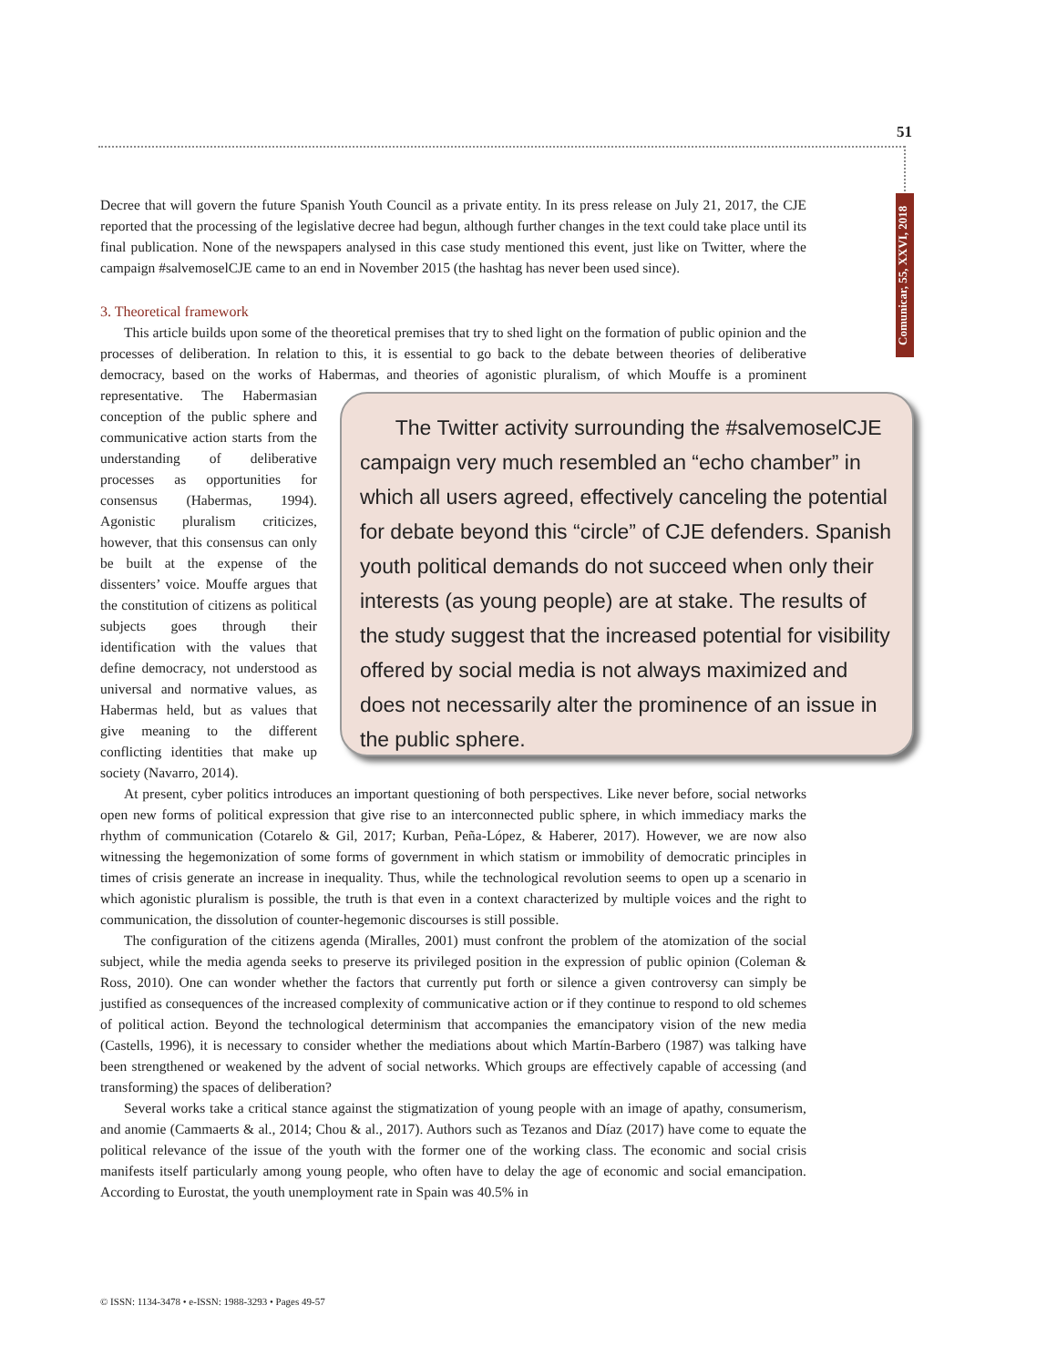51
Comunicar, 55, XXVI, 2018
Decree that will govern the future Spanish Youth Council as a private entity. In its press release on July 21, 2017, the CJE reported that the processing of the legislative decree had begun, although further changes in the text could take place until its final publication. None of the newspapers analysed in this case study mentioned this event, just like on Twitter, where the campaign #salvemoselCJE came to an end in November 2015 (the hashtag has never been used since).
3. Theoretical framework
This article builds upon some of the theoretical premises that try to shed light on the formation of public opinion and the processes of deliberation. In relation to this, it is essential to go back to the debate between theories of deliberative democracy, based on the works of Habermas, and theories of agonistic pluralism, of which Mouffe is a prominent representative. The Habermasian The Twitter activity surrounding the #salvemoselCJE campaign very much resembled an “echo chamber” in which all users agreed, effectively canceling the potential for debate beyond this “circle” of CJE defenders. Spanish youth political demands do not succeed when only their interests (as young people) are at stake. The results of the study suggest that the increased potential for visibility offered by social media is not always maximized and does not necessarily alter the prominence of an issue in the public sphere. conception of the public sphere and communicative action starts from the understanding of deliberative processes as opportunities for consensus (Habermas, 1994). Agonistic pluralism criticizes, however, that this consensus can only be built at the expense of the dissenters’ voice. Mouffe argues that the constitution of citizens as political subjects goes through their identification with the values that define democracy, not understood as universal and normative values, as Habermas held, but as values that give meaning to the different conflicting identities that make up society (Navarro, 2014).
At present, cyber politics introduces an important questioning of both perspectives. Like never before, social networks open new forms of political expression that give rise to an interconnected public sphere, in which immediacy marks the rhythm of communication (Cotarelo & Gil, 2017; Kurban, Peña-López, & Haberer, 2017). However, we are now also witnessing the hegemonization of some forms of government in which statism or immobility of democratic principles in times of crisis generate an increase in inequality. Thus, while the technological revolution seems to open up a scenario in which agonistic pluralism is possible, the truth is that even in a context characterized by multiple voices and the right to communication, the dissolution of counter-hegemonic discourses is still possible.
The configuration of the citizens agenda (Miralles, 2001) must confront the problem of the atomization of the social subject, while the media agenda seeks to preserve its privileged position in the expression of public opinion (Coleman & Ross, 2010). One can wonder whether the factors that currently put forth or silence a given controversy can simply be justified as consequences of the increased complexity of communicative action or if they continue to respond to old schemes of political action. Beyond the technological determinism that accompanies the emancipatory vision of the new media (Castells, 1996), it is necessary to consider whether the mediations about which Martín-Barbero (1987) was talking have been strengthened or weakened by the advent of social networks. Which groups are effectively capable of accessing (and transforming) the spaces of deliberation?
Several works take a critical stance against the stigmatization of young people with an image of apathy, consumerism, and anomie (Cammaerts & al., 2014; Chou & al., 2017). Authors such as Tezanos and Díaz (2017) have come to equate the political relevance of the issue of the youth with the former one of the working class. The economic and social crisis manifests itself particularly among young people, who often have to delay the age of economic and social emancipation. According to Eurostat, the youth unemployment rate in Spain was 40.5% in
© ISSN: 1134-3478 • e-ISSN: 1988-3293 • Pages 49-57